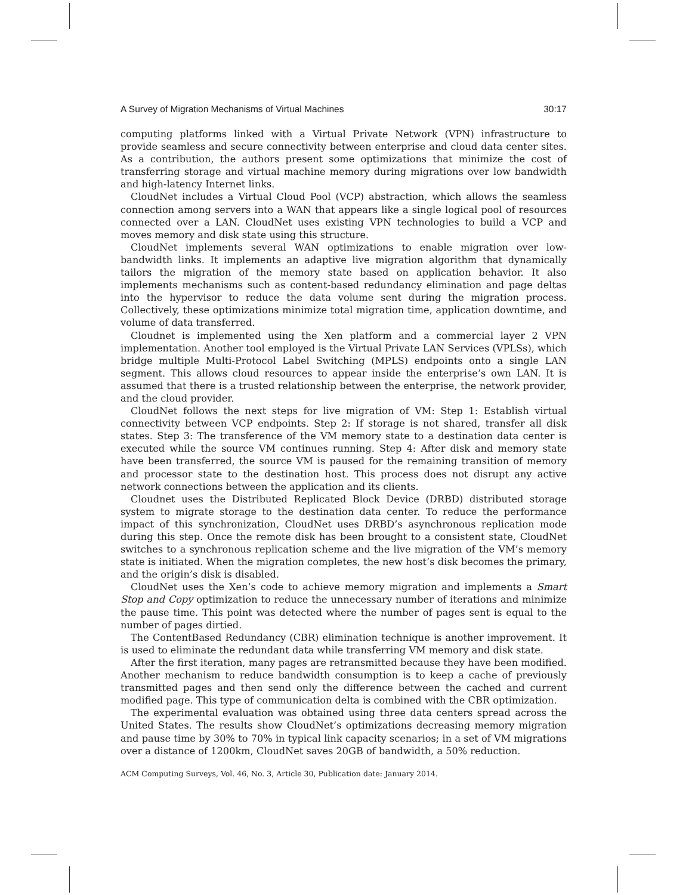A Survey of Migration Mechanisms of Virtual Machines 30:17
computing platforms linked with a Virtual Private Network (VPN) infrastructure to provide seamless and secure connectivity between enterprise and cloud data center sites. As a contribution, the authors present some optimizations that minimize the cost of transferring storage and virtual machine memory during migrations over low bandwidth and high-latency Internet links.
CloudNet includes a Virtual Cloud Pool (VCP) abstraction, which allows the seamless connection among servers into a WAN that appears like a single logical pool of resources connected over a LAN. CloudNet uses existing VPN technologies to build a VCP and moves memory and disk state using this structure.
CloudNet implements several WAN optimizations to enable migration over low-bandwidth links. It implements an adaptive live migration algorithm that dynamically tailors the migration of the memory state based on application behavior. It also implements mechanisms such as content-based redundancy elimination and page deltas into the hypervisor to reduce the data volume sent during the migration process. Collectively, these optimizations minimize total migration time, application downtime, and volume of data transferred.
Cloudnet is implemented using the Xen platform and a commercial layer 2 VPN implementation. Another tool employed is the Virtual Private LAN Services (VPLSs), which bridge multiple Multi-Protocol Label Switching (MPLS) endpoints onto a single LAN segment. This allows cloud resources to appear inside the enterprise’s own LAN. It is assumed that there is a trusted relationship between the enterprise, the network provider, and the cloud provider.
CloudNet follows the next steps for live migration of VM: Step 1: Establish virtual connectivity between VCP endpoints. Step 2: If storage is not shared, transfer all disk states. Step 3: The transference of the VM memory state to a destination data center is executed while the source VM continues running. Step 4: After disk and memory state have been transferred, the source VM is paused for the remaining transition of memory and processor state to the destination host. This process does not disrupt any active network connections between the application and its clients.
Cloudnet uses the Distributed Replicated Block Device (DRBD) distributed storage system to migrate storage to the destination data center. To reduce the performance impact of this synchronization, CloudNet uses DRBD’s asynchronous replication mode during this step. Once the remote disk has been brought to a consistent state, CloudNet switches to a synchronous replication scheme and the live migration of the VM’s memory state is initiated. When the migration completes, the new host’s disk becomes the primary, and the origin’s disk is disabled.
CloudNet uses the Xen’s code to achieve memory migration and implements a Smart Stop and Copy optimization to reduce the unnecessary number of iterations and minimize the pause time. This point was detected where the number of pages sent is equal to the number of pages dirtied.
The ContentBased Redundancy (CBR) elimination technique is another improvement. It is used to eliminate the redundant data while transferring VM memory and disk state.
After the first iteration, many pages are retransmitted because they have been modified. Another mechanism to reduce bandwidth consumption is to keep a cache of previously transmitted pages and then send only the difference between the cached and current modified page. This type of communication delta is combined with the CBR optimization.
The experimental evaluation was obtained using three data centers spread across the United States. The results show CloudNet’s optimizations decreasing memory migration and pause time by 30% to 70% in typical link capacity scenarios; in a set of VM migrations over a distance of 1200km, CloudNet saves 20GB of bandwidth, a 50% reduction.
ACM Computing Surveys, Vol. 46, No. 3, Article 30, Publication date: January 2014.